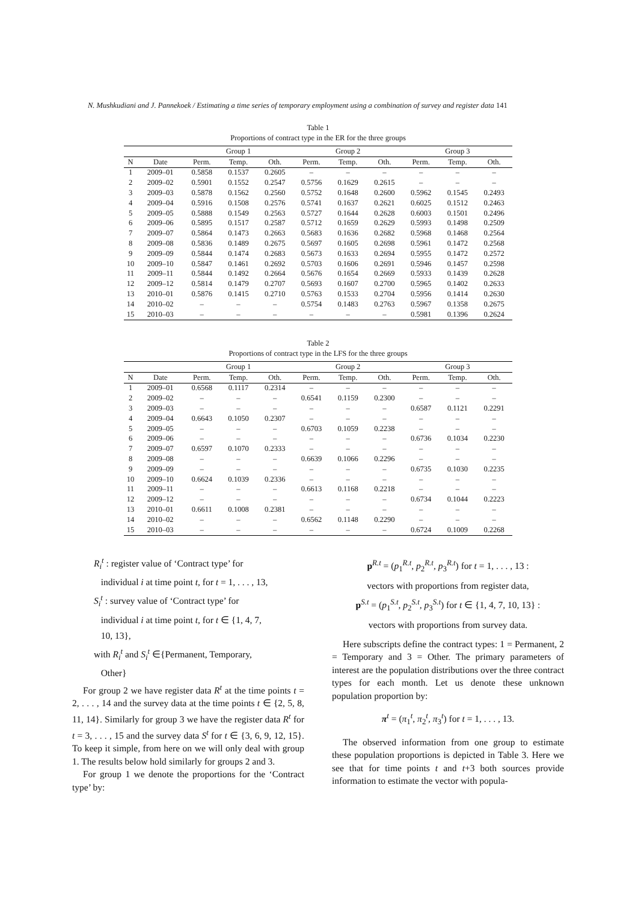N. Mushkudiani and J. Pannekoek / Estimating a time series of temporary employment using a combination of survey and register data 141
Table 1
Proportions of contract type in the ER for the three groups
| | | Group 1 | | | Group 2 | | | Group 3 | | |
| --- | --- | --- | --- | --- | --- | --- | --- | --- | --- | --- |
| N | Date | Perm. | Temp. | Oth. | Perm. | Temp. | Oth. | Perm. | Temp. | Oth. |
| 1 | 2009–01 | 0.5858 | 0.1537 | 0.2605 | – | – | – | – | – | – |
| 2 | 2009–02 | 0.5901 | 0.1552 | 0.2547 | 0.5756 | 0.1629 | 0.2615 | – | – | – |
| 3 | 2009–03 | 0.5878 | 0.1562 | 0.2560 | 0.5752 | 0.1648 | 0.2600 | 0.5962 | 0.1545 | 0.2493 |
| 4 | 2009–04 | 0.5916 | 0.1508 | 0.2576 | 0.5741 | 0.1637 | 0.2621 | 0.6025 | 0.1512 | 0.2463 |
| 5 | 2009–05 | 0.5888 | 0.1549 | 0.2563 | 0.5727 | 0.1644 | 0.2628 | 0.6003 | 0.1501 | 0.2496 |
| 6 | 2009–06 | 0.5895 | 0.1517 | 0.2587 | 0.5712 | 0.1659 | 0.2629 | 0.5993 | 0.1498 | 0.2509 |
| 7 | 2009–07 | 0.5864 | 0.1473 | 0.2663 | 0.5683 | 0.1636 | 0.2682 | 0.5968 | 0.1468 | 0.2564 |
| 8 | 2009–08 | 0.5836 | 0.1489 | 0.2675 | 0.5697 | 0.1605 | 0.2698 | 0.5961 | 0.1472 | 0.2568 |
| 9 | 2009–09 | 0.5844 | 0.1474 | 0.2683 | 0.5673 | 0.1633 | 0.2694 | 0.5955 | 0.1472 | 0.2572 |
| 10 | 2009–10 | 0.5847 | 0.1461 | 0.2692 | 0.5703 | 0.1606 | 0.2691 | 0.5946 | 0.1457 | 0.2598 |
| 11 | 2009–11 | 0.5844 | 0.1492 | 0.2664 | 0.5676 | 0.1654 | 0.2669 | 0.5933 | 0.1439 | 0.2628 |
| 12 | 2009–12 | 0.5814 | 0.1479 | 0.2707 | 0.5693 | 0.1607 | 0.2700 | 0.5965 | 0.1402 | 0.2633 |
| 13 | 2010–01 | 0.5876 | 0.1415 | 0.2710 | 0.5763 | 0.1533 | 0.2704 | 0.5956 | 0.1414 | 0.2630 |
| 14 | 2010–02 | – | – | – | 0.5754 | 0.1483 | 0.2763 | 0.5967 | 0.1358 | 0.2675 |
| 15 | 2010–03 | – | – | – | – | – | – | 0.5981 | 0.1396 | 0.2624 |
Table 2
Proportions of contract type in the LFS for the three groups
| | | Group 1 | | | Group 2 | | | Group 3 | | |
| --- | --- | --- | --- | --- | --- | --- | --- | --- | --- | --- |
| N | Date | Perm. | Temp. | Oth. | Perm. | Temp. | Oth. | Perm. | Temp. | Oth. |
| 1 | 2009–01 | 0.6568 | 0.1117 | 0.2314 | – | – | – | – | – | – |
| 2 | 2009–02 | – | – | – | 0.6541 | 0.1159 | 0.2300 | – | – | – |
| 3 | 2009–03 | – | – | – | – | – | – | 0.6587 | 0.1121 | 0.2291 |
| 4 | 2009–04 | 0.6643 | 0.1050 | 0.2307 | – | – | – | – | – | – |
| 5 | 2009–05 | – | – | – | 0.6703 | 0.1059 | 0.2238 | – | – | – |
| 6 | 2009–06 | – | – | – | – | – | – | 0.6736 | 0.1034 | 0.2230 |
| 7 | 2009–07 | 0.6597 | 0.1070 | 0.2333 | – | – | – | – | – | – |
| 8 | 2009–08 | – | – | – | 0.6639 | 0.1066 | 0.2296 | – | – | – |
| 9 | 2009–09 | – | – | – | – | – | – | 0.6735 | 0.1030 | 0.2235 |
| 10 | 2009–10 | 0.6624 | 0.1039 | 0.2336 | – | – | – | – | – | – |
| 11 | 2009–11 | – | – | – | 0.6613 | 0.1168 | 0.2218 | – | – | – |
| 12 | 2009–12 | – | – | – | – | – | – | 0.6734 | 0.1044 | 0.2223 |
| 13 | 2010–01 | 0.6611 | 0.1008 | 0.2381 | – | – | – | – | – | – |
| 14 | 2010–02 | – | – | – | 0.6562 | 0.1148 | 0.2290 | – | – | – |
| 15 | 2010–03 | – | – | – | – | – | – | 0.6724 | 0.1009 | 0.2268 |
R<sub>i</sub><sup>t</sup> : register value of ‘Contract type’ for
individual i at time point t, for t = 1, . . . , 13,
S<sub>i</sub><sup>t</sup> : survey value of ‘Contract type’ for
individual i at time point t, for t ∈ {1, 4, 7,
10, 13},
with R<sub>i</sub><sup>t</sup> and S<sub>i</sub><sup>t</sup> ∈{Permanent, Temporary,
Other}
For group 2 we have register data R<sup>t</sup> at the time points t = 2, . . . , 14 and the survey data at the time points t ∈ {2, 5, 8, 11, 14}. Similarly for group 3 we have the register data R<sup>t</sup> for t = 3, . . . , 15 and the survey data S<sup>t</sup> for t ∈ {3, 6, 9, 12, 15}. To keep it simple, from here on we will only deal with group 1. The results below hold similarly for groups 2 and 3.
For group 1 we denote the proportions for the ‘Contract type’ by:
p<sup>R.t</sup> = (p<sub>1</sub><sup>R.t</sup>, p<sub>2</sub><sup>R.t</sup>, p<sub>3</sub><sup>R.t</sup>) for t = 1, . . . , 13 :
vectors with proportions from register data,
p<sup>S.t</sup> = (p<sub>1</sub><sup>S.t</sup>, p<sub>2</sub><sup>S.t</sup>, p<sub>3</sub><sup>S.t</sup>) for t ∈ {1, 4, 7, 10, 13} :
vectors with proportions from survey data.
Here subscripts define the contract types: 1 = Permanent, 2 = Temporary and 3 = Other. The primary parameters of interest are the population distributions over the three contract types for each month. Let us denote these unknown population proportion by:
π<sup>t</sup> = (π<sub>1</sub><sup>t</sup>, π<sub>2</sub><sup>t</sup>, π<sub>3</sub><sup>t</sup>) for t = 1, . . . , 13.
The observed information from one group to estimate these population proportions is depicted in Table 3. Here we see that for time points t and t+3 both sources provide information to estimate the vector with popula-